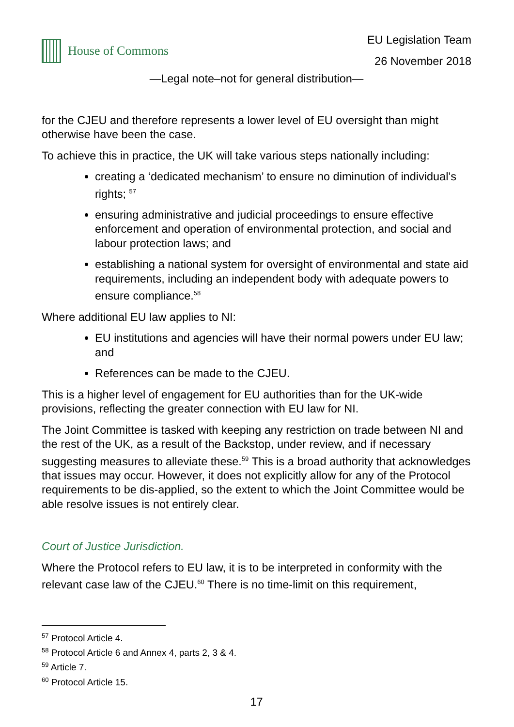House of Commons
EU Legislation Team
26 November 2018
—Legal note–not for general distribution—
for the CJEU and therefore represents a lower level of EU oversight than might otherwise have been the case.
To achieve this in practice, the UK will take various steps nationally including:
creating a ‘dedicated mechanism’ to ensure no diminution of individual’s rights; <sup>57</sup>
ensuring administrative and judicial proceedings to ensure effective enforcement and operation of environmental protection, and social and labour protection laws; and
establishing a national system for oversight of environmental and state aid requirements, including an independent body with adequate powers to ensure compliance.<sup>58</sup>
Where additional EU law applies to NI:
EU institutions and agencies will have their normal powers under EU law; and
References can be made to the CJEU.
This is a higher level of engagement for EU authorities than for the UK-wide provisions, reflecting the greater connection with EU law for NI.
The Joint Committee is tasked with keeping any restriction on trade between NI and the rest of the UK, as a result of the Backstop, under review, and if necessary suggesting measures to alleviate these.<sup>59</sup> This is a broad authority that acknowledges that issues may occur. However, it does not explicitly allow for any of the Protocol requirements to be dis-applied, so the extent to which the Joint Committee would be able resolve issues is not entirely clear.
Court of Justice Jurisdiction.
Where the Protocol refers to EU law, it is to be interpreted in conformity with the relevant case law of the CJEU.<sup>60</sup> There is no time-limit on this requirement,
<sup>57</sup> Protocol Article 4.
<sup>58</sup> Protocol Article 6 and Annex 4, parts 2, 3 & 4.
<sup>59</sup> Article 7.
<sup>60</sup> Protocol Article 15.
17